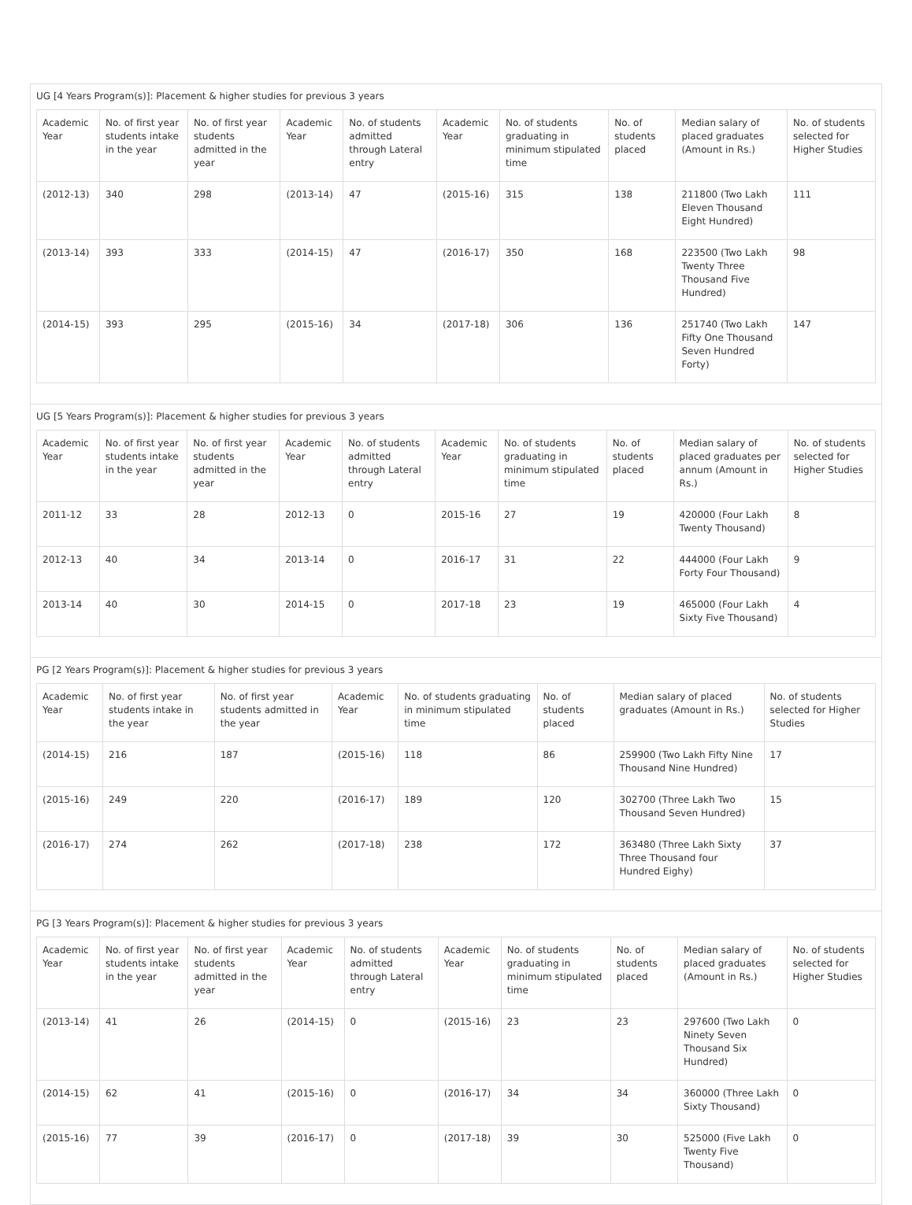UG [4 Years Program(s)]: Placement & higher studies for previous 3 years
| Academic Year | No. of first year students intake in the year | No. of first year students admitted in the year | Academic Year | No. of students admitted through Lateral entry | Academic Year | No. of students graduating in minimum stipulated time | No. of students placed | Median salary of placed graduates (Amount in Rs.) | No. of students selected for Higher Studies |
| --- | --- | --- | --- | --- | --- | --- | --- | --- | --- |
| (2012-13) | 340 | 298 | (2013-14) | 47 | (2015-16) | 315 | 138 | 211800 (Two Lakh Eleven Thousand Eight Hundred) | 111 |
| (2013-14) | 393 | 333 | (2014-15) | 47 | (2016-17) | 350 | 168 | 223500 (Two Lakh Twenty Three Thousand Five Hundred) | 98 |
| (2014-15) | 393 | 295 | (2015-16) | 34 | (2017-18) | 306 | 136 | 251740 (Two Lakh Fifty One Thousand Seven Hundred Forty) | 147 |
UG [5 Years Program(s)]: Placement & higher studies for previous 3 years
| Academic Year | No. of first year students intake in the year | No. of first year students admitted in the year | Academic Year | No. of students admitted through Lateral entry | Academic Year | No. of students graduating in minimum stipulated time | No. of students placed | Median salary of placed graduates per annum (Amount in Rs.) | No. of students selected for Higher Studies |
| --- | --- | --- | --- | --- | --- | --- | --- | --- | --- |
| 2011-12 | 33 | 28 | 2012-13 | 0 | 2015-16 | 27 | 19 | 420000 (Four Lakh Twenty Thousand) | 8 |
| 2012-13 | 40 | 34 | 2013-14 | 0 | 2016-17 | 31 | 22 | 444000 (Four Lakh Forty Four Thousand) | 9 |
| 2013-14 | 40 | 30 | 2014-15 | 0 | 2017-18 | 23 | 19 | 465000 (Four Lakh Sixty Five Thousand) | 4 |
PG [2 Years Program(s)]: Placement & higher studies for previous 3 years
| Academic Year | No. of first year students intake in the year | No. of first year students admitted in the year | Academic Year | No. of students graduating in minimum stipulated time | No. of students placed | Median salary of placed graduates (Amount in Rs.) | No. of students selected for Higher Studies |
| --- | --- | --- | --- | --- | --- | --- | --- |
| (2014-15) | 216 | 187 | (2015-16) | 118 | 86 | 259900 (Two Lakh Fifty Nine Thousand Nine Hundred) | 17 |
| (2015-16) | 249 | 220 | (2016-17) | 189 | 120 | 302700 (Three Lakh Two Thousand Seven Hundred) | 15 |
| (2016-17) | 274 | 262 | (2017-18) | 238 | 172 | 363480 (Three Lakh Sixty Three Thousand four Hundred Eighy) | 37 |
PG [3 Years Program(s)]: Placement & higher studies for previous 3 years
| Academic Year | No. of first year students intake in the year | No. of first year students admitted in the year | Academic Year | No. of students admitted through Lateral entry | Academic Year | No. of students graduating in minimum stipulated time | No. of students placed | Median salary of placed graduates (Amount in Rs.) | No. of students selected for Higher Studies |
| --- | --- | --- | --- | --- | --- | --- | --- | --- | --- |
| (2013-14) | 41 | 26 | (2014-15) | 0 | (2015-16) | 23 | 23 | 297600 (Two Lakh Ninety Seven Thousand Six Hundred) | 0 |
| (2014-15) | 62 | 41 | (2015-16) | 0 | (2016-17) | 34 | 34 | 360000 (Three Lakh Sixty Thousand) | 0 |
| (2015-16) | 77 | 39 | (2016-17) | 0 | (2017-18) | 39 | 30 | 525000 (Five Lakh Twenty Five Thousand) | 0 |